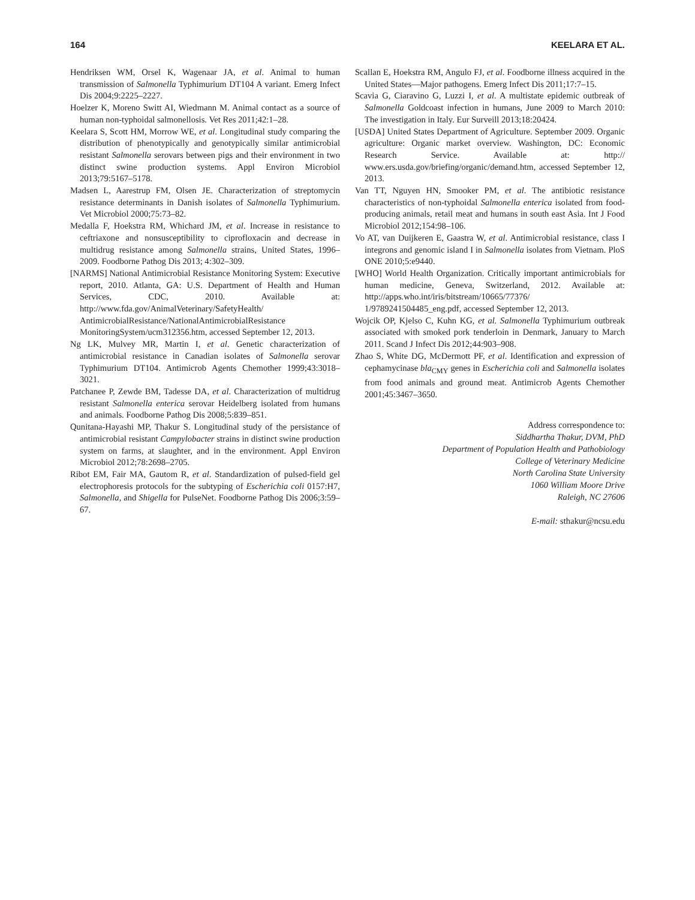164 KEELARA ET AL.
Hendriksen WM, Orsel K, Wagenaar JA, et al. Animal to human transmission of Salmonella Typhimurium DT104 A variant. Emerg Infect Dis 2004;9:2225–2227.
Hoelzer K, Moreno Switt AI, Wiedmann M. Animal contact as a source of human non-typhoidal salmonellosis. Vet Res 2011;42:1–28.
Keelara S, Scott HM, Morrow WE, et al. Longitudinal study comparing the distribution of phenotypically and genotypically similar antimicrobial resistant Salmonella serovars between pigs and their environment in two distinct swine production systems. Appl Environ Microbiol 2013;79:5167–5178.
Madsen L, Aarestrup FM, Olsen JE. Characterization of streptomycin resistance determinants in Danish isolates of Salmonella Typhimurium. Vet Microbiol 2000;75:73–82.
Medalla F, Hoekstra RM, Whichard JM, et al. Increase in resistance to ceftriaxone and nonsusceptibility to ciprofloxacin and decrease in multidrug resistance among Salmonella strains, United States, 1996–2009. Foodborne Pathog Dis 2013; 4:302–309.
[NARMS] National Antimicrobial Resistance Monitoring System: Executive report, 2010. Atlanta, GA: U.S. Department of Health and Human Services, CDC, 2010. Available at: http://www.fda.gov/AnimalVeterinary/SafetyHealth/ AntimicrobialResistance/NationalAntimicrobialResistance MonitoringSystem/ucm312356.htm, accessed September 12, 2013.
Ng LK, Mulvey MR, Martin I, et al. Genetic characterization of antimicrobial resistance in Canadian isolates of Salmonella serovar Typhimurium DT104. Antimicrob Agents Chemother 1999;43:3018–3021.
Patchanee P, Zewde BM, Tadesse DA, et al. Characterization of multidrug resistant Salmonella enterica serovar Heidelberg isolated from humans and animals. Foodborne Pathog Dis 2008;5:839–851.
Qunitana-Hayashi MP, Thakur S. Longitudinal study of the persistance of antimicrobial resistant Campylobacter strains in distinct swine production system on farms, at slaughter, and in the environment. Appl Environ Microbiol 2012;78:2698–2705.
Ribot EM, Fair MA, Gautom R, et al. Standardization of pulsed-field gel electrophoresis protocols for the subtyping of Escherichia coli 0157:H7, Salmonella, and Shigella for PulseNet. Foodborne Pathog Dis 2006;3:59–67.
Scallan E, Hoekstra RM, Angulo FJ, et al. Foodborne illness acquired in the United States—Major pathogens. Emerg Infect Dis 2011;17:7–15.
Scavia G, Ciaravino G, Luzzi I, et al. A multistate epidemic outbreak of Salmonella Goldcoast infection in humans, June 2009 to March 2010: The investigation in Italy. Eur Surveill 2013;18:20424.
[USDA] United States Department of Agriculture. September 2009. Organic agriculture: Organic market overview. Washington, DC: Economic Research Service. Available at: http:// www.ers.usda.gov/briefing/organic/demand.htm, accessed September 12, 2013.
Van TT, Nguyen HN, Smooker PM, et al. The antibiotic resistance characteristics of non-typhoidal Salmonella enterica isolated from food-producing animals, retail meat and humans in south east Asia. Int J Food Microbiol 2012;154:98–106.
Vo AT, van Duijkeren E, Gaastra W, et al. Antimicrobial resistance, class I integrons and genomic island I in Salmonella isolates from Vietnam. PloS ONE 2010;5:e9440.
[WHO] World Health Organization. Critically important antimicrobials for human medicine, Geneva, Switzerland, 2012. Available at: http://apps.who.int/iris/bitstream/10665/77376/ 1/9789241504485_eng.pdf, accessed September 12, 2013.
Wojcik OP, Kjelso C, Kuhn KG, et al. Salmonella Typhimurium outbreak associated with smoked pork tenderloin in Denmark, January to March 2011. Scand J Infect Dis 2012;44:903–908.
Zhao S, White DG, McDermott PF, et al. Identification and expression of cephamycinase bla<sub>CMY</sub> genes in Escherichia coli and Salmonella isolates from food animals and ground meat. Antimicrob Agents Chemother 2001;45:3467–3650.
Address correspondence to:
Siddhartha Thakur, DVM, PhD
Department of Population Health and Pathobiology
College of Veterinary Medicine
North Carolina State University
1060 William Moore Drive
Raleigh, NC 27606
E-mail: sthakur@ncsu.edu